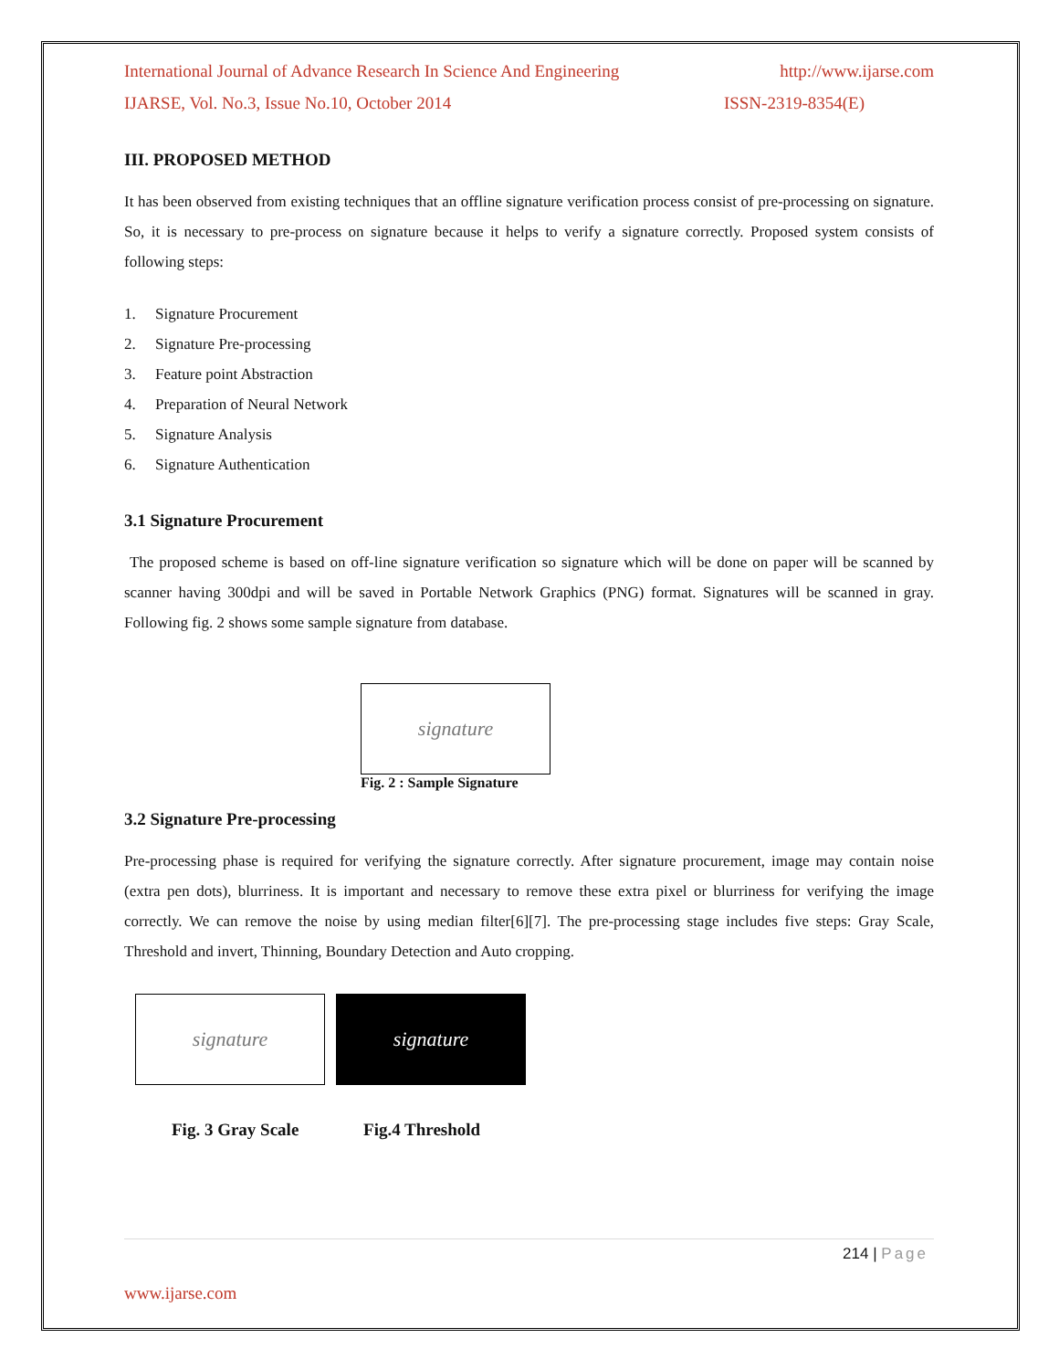International Journal of Advance Research In Science And Engineering http://www.ijarse.com
IJARSE, Vol. No.3, Issue No.10, October 2014 ISSN-2319-8354(E)
III. PROPOSED METHOD
It has been observed from existing techniques that an offline signature verification process consist of pre-processing on signature. So, it is necessary to pre-process on signature because it helps to verify a signature correctly. Proposed system consists of following steps:
1. Signature Procurement
2. Signature Pre-processing
3. Feature point Abstraction
4. Preparation of Neural Network
5. Signature Analysis
6. Signature Authentication
3.1 Signature Procurement
The proposed scheme is based on off-line signature verification so signature which will be done on paper will be scanned by scanner having 300dpi and will be saved in Portable Network Graphics (PNG) format. Signatures will be scanned in gray. Following fig. 2 shows some sample signature from database.
signature
Fig. 2 : Sample Signature
3.2 Signature Pre-processing
Pre-processing phase is required for verifying the signature correctly. After signature procurement, image may contain noise (extra pen dots), blurriness. It is important and necessary to remove these extra pixel or blurriness for verifying the image correctly. We can remove the noise by using median filter[6][7]. The pre-processing stage includes five steps: Gray Scale, Threshold and invert, Thinning, Boundary Detection and Auto cropping.
signature signature
Fig. 3 Gray Scale Fig.4 Threshold
214 | Page
www.ijarse.com